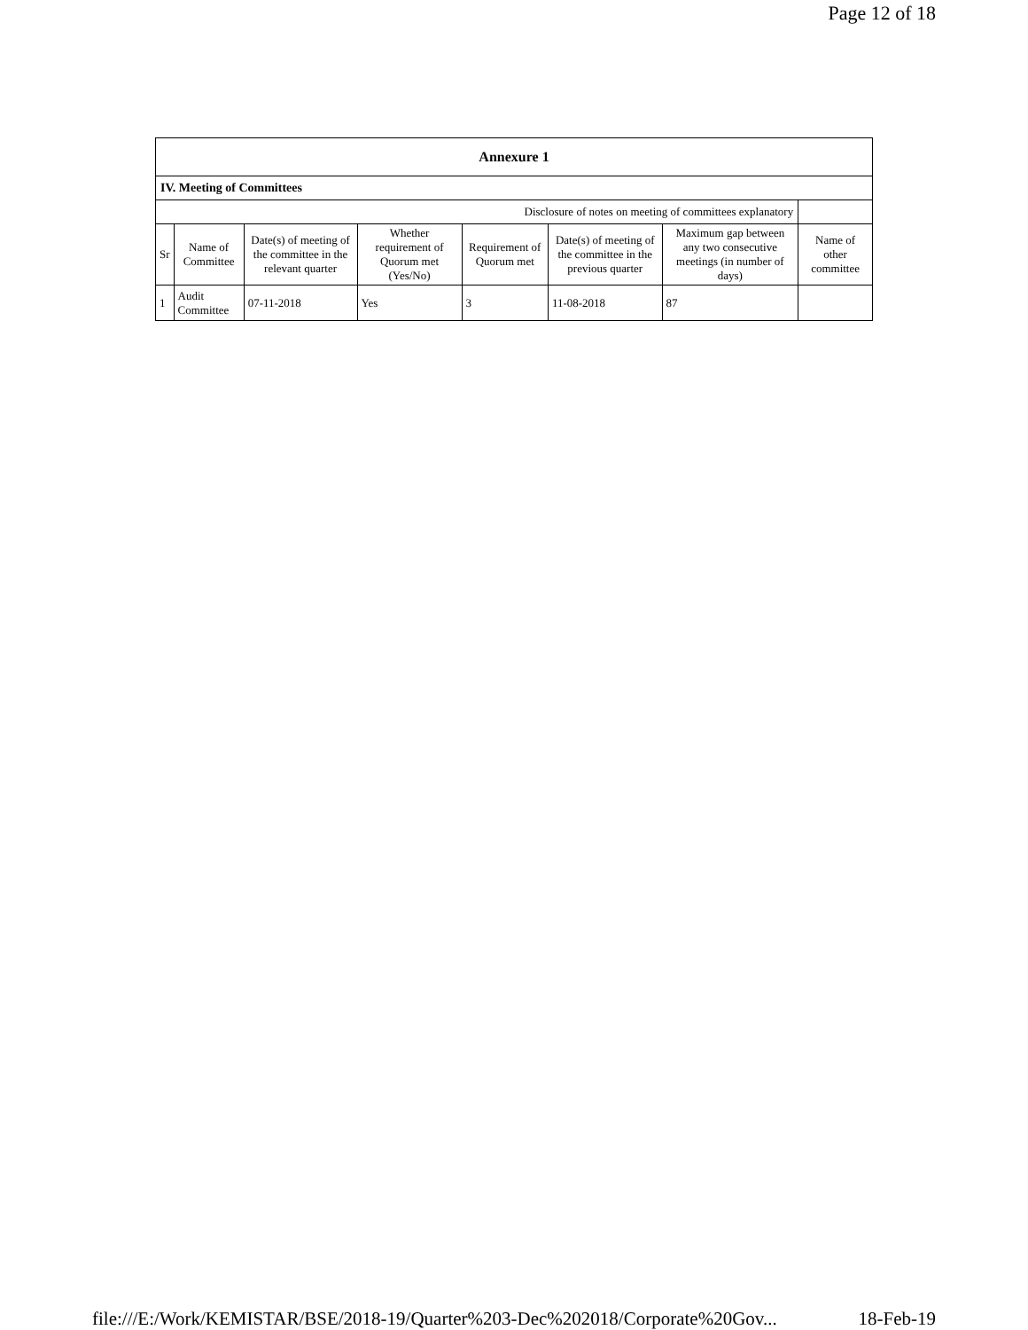Page 12 of 18
| Annexure 1 | | | | | | | |
| --- | --- | --- | --- | --- | --- | --- | --- |
| IV. Meeting of Committees | | | | | | | |
| Disclosure of notes on meeting of committees explanatory | | | | | | | |
| Sr | Name of Committee | Date(s) of meeting of the committee in the relevant quarter | Whether requirement of Quorum met (Yes/No) | Requirement of Quorum met | Date(s) of meeting of the committee in the previous quarter | Maximum gap between any two consecutive meetings (in number of days) | Name of other committee |
| 1 | Audit Committee | 07-11-2018 | Yes | 3 | 11-08-2018 | 87 | |
file:///E:/Work/KEMISTAR/BSE/2018-19/Quarter%203-Dec%202018/Corporate%20Gov... 18-Feb-19